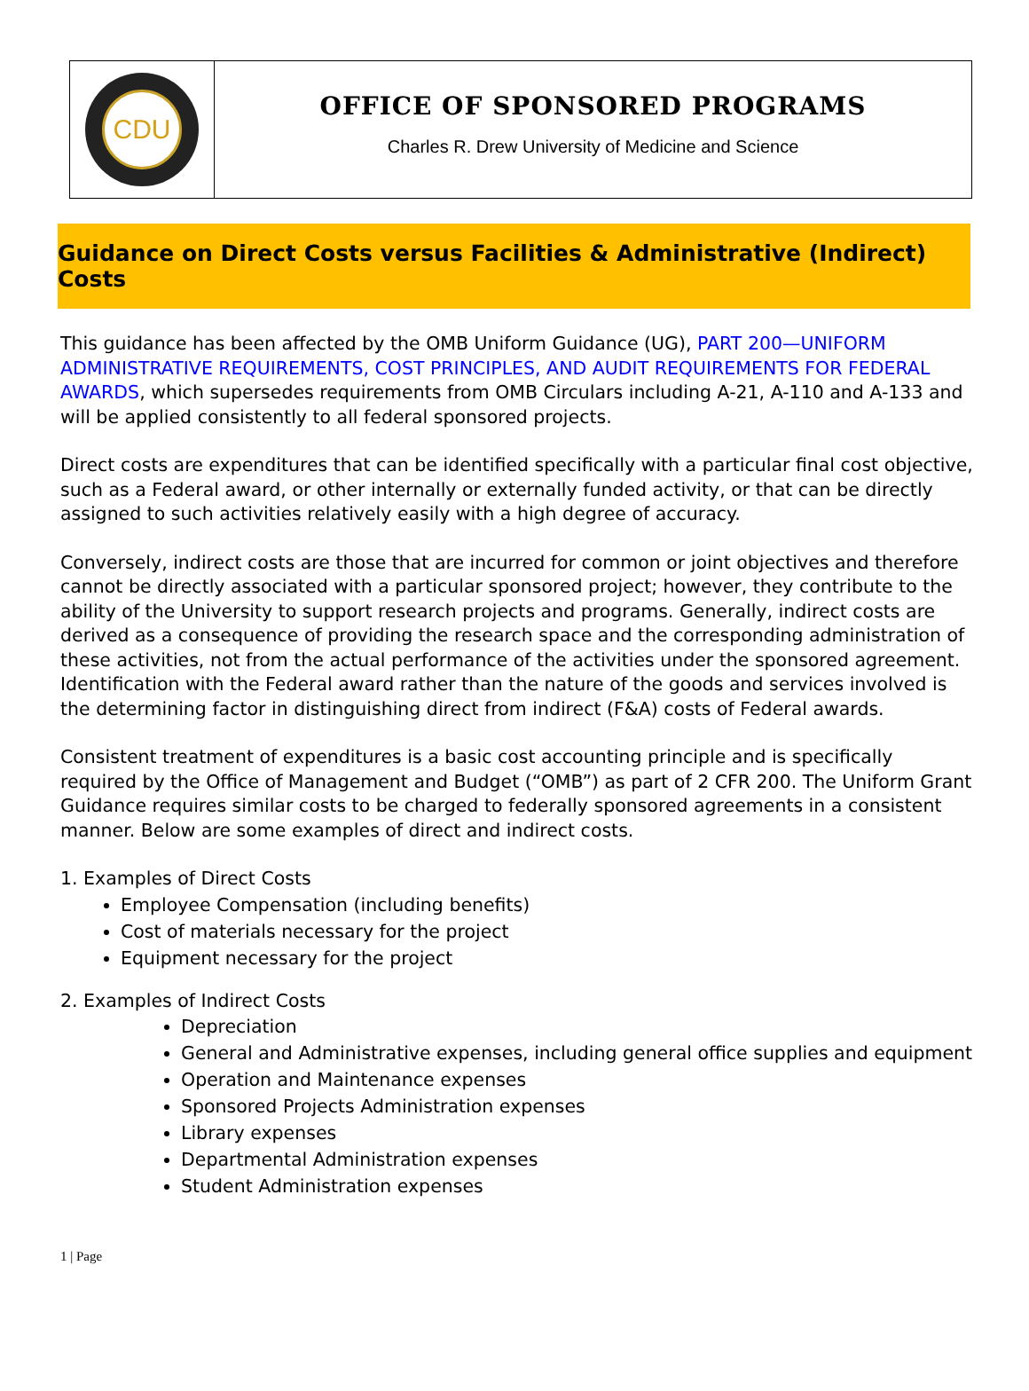CDU
OFFICE OF SPONSORED PROGRAMS
Charles R. Drew University of Medicine and Science
Guidance on Direct Costs versus Facilities & Administrative (Indirect) Costs
This guidance has been affected by the OMB Uniform Guidance (UG), PART 200—UNIFORM ADMINISTRATIVE REQUIREMENTS, COST PRINCIPLES, AND AUDIT REQUIREMENTS FOR FEDERAL AWARDS, which supersedes requirements from OMB Circulars including A-21, A-110 and A-133 and will be applied consistently to all federal sponsored projects.
Direct costs are expenditures that can be identified specifically with a particular final cost objective, such as a Federal award, or other internally or externally funded activity, or that can be directly assigned to such activities relatively easily with a high degree of accuracy.
Conversely, indirect costs are those that are incurred for common or joint objectives and therefore cannot be directly associated with a particular sponsored project; however, they contribute to the ability of the University to support research projects and programs. Generally, indirect costs are derived as a consequence of providing the research space and the corresponding administration of these activities, not from the actual performance of the activities under the sponsored agreement. Identification with the Federal award rather than the nature of the goods and services involved is the determining factor in distinguishing direct from indirect (F&A) costs of Federal awards.
Consistent treatment of expenditures is a basic cost accounting principle and is specifically required by the Office of Management and Budget (“OMB”) as part of 2 CFR 200. The Uniform Grant Guidance requires similar costs to be charged to federally sponsored agreements in a consistent manner. Below are some examples of direct and indirect costs.
1. Examples of Direct Costs
Employee Compensation (including benefits)
Cost of materials necessary for the project
Equipment necessary for the project
2. Examples of Indirect Costs
Depreciation
General and Administrative expenses, including general office supplies and equipment
Operation and Maintenance expenses
Sponsored Projects Administration expenses
Library expenses
Departmental Administration expenses
Student Administration expenses
1 | Page